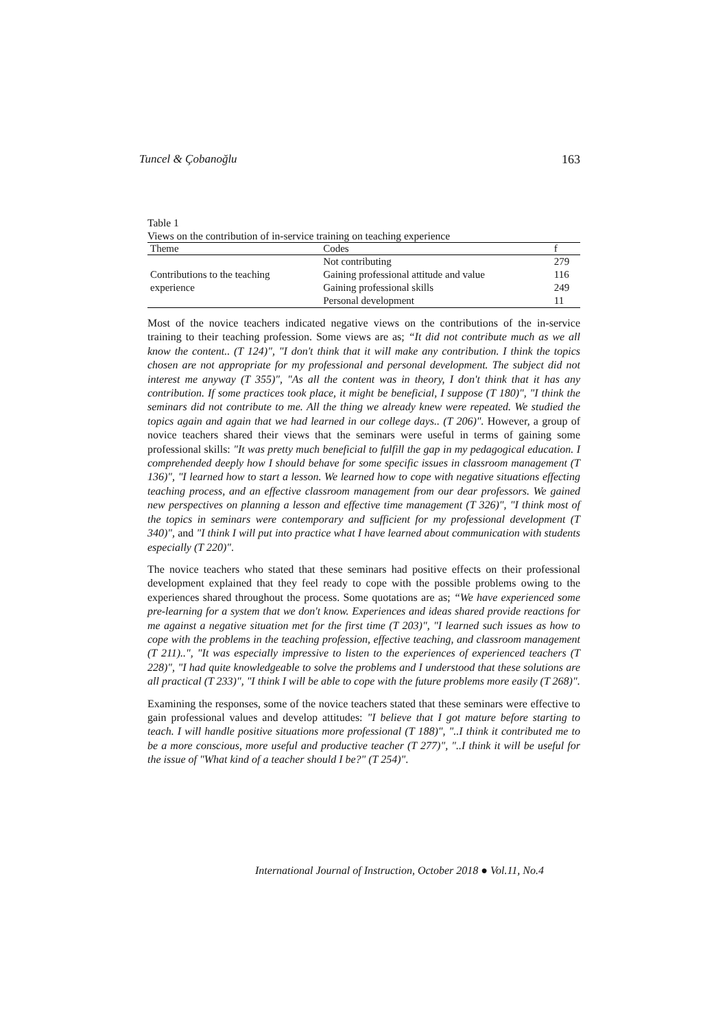Tuncel & Çobanoğlu 163
Table 1
Views on the contribution of in-service training on teaching experience
| Theme | Codes | f |
| --- | --- | --- |
| Contributions to the teaching experience | Not contributing | 279 |
| | Gaining professional attitude and value | 116 |
| | Gaining professional skills | 249 |
| | Personal development | 11 |
Most of the novice teachers indicated negative views on the contributions of the in-service training to their teaching profession. Some views are as; “It did not contribute much as we all know the content.. (T 124)", "I don't think that it will make any contribution. I think the topics chosen are not appropriate for my professional and personal development. The subject did not interest me anyway (T 355)", "As all the content was in theory, I don't think that it has any contribution. If some practices took place, it might be beneficial, I suppose (T 180)", "I think the seminars did not contribute to me. All the thing we already knew were repeated. We studied the topics again and again that we had learned in our college days.. (T 206)". However, a group of novice teachers shared their views that the seminars were useful in terms of gaining some professional skills: "It was pretty much beneficial to fulfill the gap in my pedagogical education. I comprehended deeply how I should behave for some specific issues in classroom management (T 136)", "I learned how to start a lesson. We learned how to cope with negative situations effecting teaching process, and an effective classroom management from our dear professors. We gained new perspectives on planning a lesson and effective time management (T 326)", "I think most of the topics in seminars were contemporary and sufficient for my professional development (T 340)", and "I think I will put into practice what I have learned about communication with students especially (T 220)".
The novice teachers who stated that these seminars had positive effects on their professional development explained that they feel ready to cope with the possible problems owing to the experiences shared throughout the process. Some quotations are as; “We have experienced some pre-learning for a system that we don't know. Experiences and ideas shared provide reactions for me against a negative situation met for the first time (T 203)", "I learned such issues as how to cope with the problems in the teaching profession, effective teaching, and classroom management (T 211)..", "It was especially impressive to listen to the experiences of experienced teachers (T 228)", "I had quite knowledgeable to solve the problems and I understood that these solutions are all practical (T 233)", "I think I will be able to cope with the future problems more easily (T 268)".
Examining the responses, some of the novice teachers stated that these seminars were effective to gain professional values and develop attitudes: "I believe that I got mature before starting to teach. I will handle positive situations more professional (T 188)", "..I think it contributed me to be a more conscious, more useful and productive teacher (T 277)", "..I think it will be useful for the issue of "What kind of a teacher should I be?" (T 254)".
International Journal of Instruction, October 2018 ● Vol.11, No.4